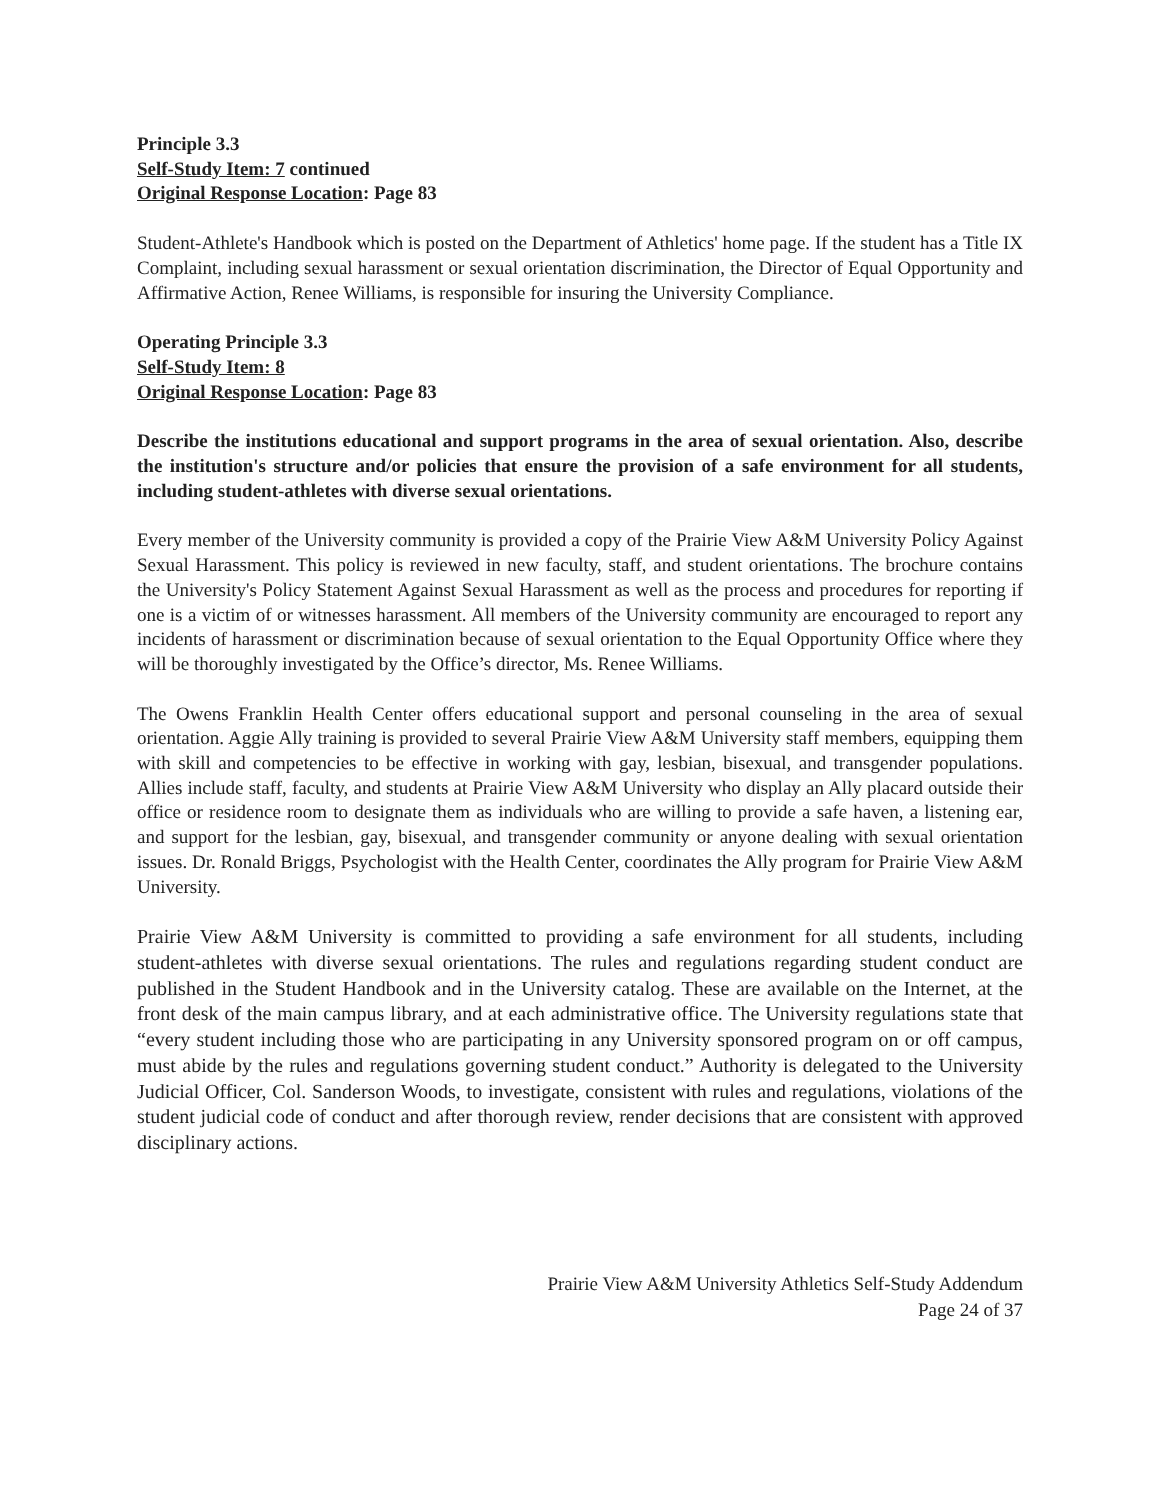Principle 3.3
Self-Study Item: 7 continued
Original Response Location: Page 83
Student-Athlete's Handbook which is posted on the Department of Athletics' home page. If the student has a Title IX Complaint, including sexual harassment or sexual orientation discrimination, the Director of Equal Opportunity and Affirmative Action, Renee Williams, is responsible for insuring the University Compliance.
Operating Principle 3.3
Self-Study Item: 8
Original Response Location: Page 83
Describe the institutions educational and support programs in the area of sexual orientation. Also, describe the institution's structure and/or policies that ensure the provision of a safe environment for all students, including student-athletes with diverse sexual orientations.
Every member of the University community is provided a copy of the Prairie View A&M University Policy Against Sexual Harassment. This policy is reviewed in new faculty, staff, and student orientations. The brochure contains the University's Policy Statement Against Sexual Harassment as well as the process and procedures for reporting if one is a victim of or witnesses harassment. All members of the University community are encouraged to report any incidents of harassment or discrimination because of sexual orientation to the Equal Opportunity Office where they will be thoroughly investigated by the Office’s director, Ms. Renee Williams.
The Owens Franklin Health Center offers educational support and personal counseling in the area of sexual orientation. Aggie Ally training is provided to several Prairie View A&M University staff members, equipping them with skill and competencies to be effective in working with gay, lesbian, bisexual, and transgender populations. Allies include staff, faculty, and students at Prairie View A&M University who display an Ally placard outside their office or residence room to designate them as individuals who are willing to provide a safe haven, a listening ear, and support for the lesbian, gay, bisexual, and transgender community or anyone dealing with sexual orientation issues. Dr. Ronald Briggs, Psychologist with the Health Center, coordinates the Ally program for Prairie View A&M University.
Prairie View A&M University is committed to providing a safe environment for all students, including student-athletes with diverse sexual orientations. The rules and regulations regarding student conduct are published in the Student Handbook and in the University catalog. These are available on the Internet, at the front desk of the main campus library, and at each administrative office. The University regulations state that “every student including those who are participating in any University sponsored program on or off campus, must abide by the rules and regulations governing student conduct.” Authority is delegated to the University Judicial Officer, Col. Sanderson Woods, to investigate, consistent with rules and regulations, violations of the student judicial code of conduct and after thorough review, render decisions that are consistent with approved disciplinary actions.
Prairie View A&M University Athletics Self-Study Addendum
Page 24 of 37